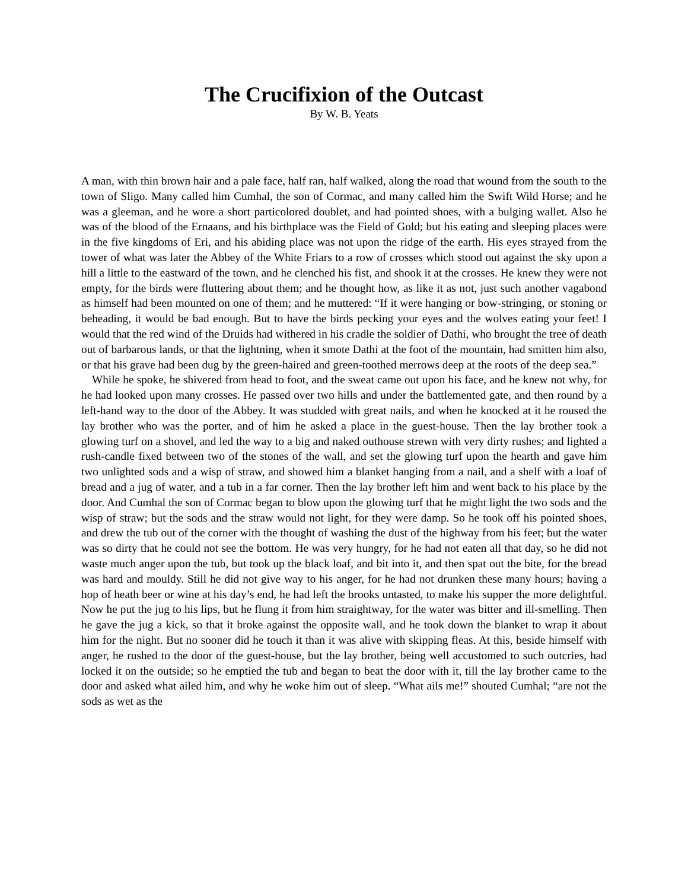The Crucifixion of the Outcast
By W. B. Yeats
A man, with thin brown hair and a pale face, half ran, half walked, along the road that wound from the south to the town of Sligo. Many called him Cumhal, the son of Cormac, and many called him the Swift Wild Horse; and he was a gleeman, and he wore a short particolored doublet, and had pointed shoes, with a bulging wallet. Also he was of the blood of the Ernaans, and his birthplace was the Field of Gold; but his eating and sleeping places were in the five kingdoms of Eri, and his abiding place was not upon the ridge of the earth. His eyes strayed from the tower of what was later the Abbey of the White Friars to a row of crosses which stood out against the sky upon a hill a little to the eastward of the town, and he clenched his fist, and shook it at the crosses. He knew they were not empty, for the birds were fluttering about them; and he thought how, as like it as not, just such another vagabond as himself had been mounted on one of them; and he muttered: “If it were hanging or bow-stringing, or stoning or beheading, it would be bad enough. But to have the birds pecking your eyes and the wolves eating your feet! I would that the red wind of the Druids had withered in his cradle the soldier of Dathi, who brought the tree of death out of barbarous lands, or that the lightning, when it smote Dathi at the foot of the mountain, had smitten him also, or that his grave had been dug by the green-haired and green-toothed merrows deep at the roots of the deep sea.”
While he spoke, he shivered from head to foot, and the sweat came out upon his face, and he knew not why, for he had looked upon many crosses. He passed over two hills and under the battlemented gate, and then round by a left-hand way to the door of the Abbey. It was studded with great nails, and when he knocked at it he roused the lay brother who was the porter, and of him he asked a place in the guest-house. Then the lay brother took a glowing turf on a shovel, and led the way to a big and naked outhouse strewn with very dirty rushes; and lighted a rush-candle fixed between two of the stones of the wall, and set the glowing turf upon the hearth and gave him two unlighted sods and a wisp of straw, and showed him a blanket hanging from a nail, and a shelf with a loaf of bread and a jug of water, and a tub in a far corner. Then the lay brother left him and went back to his place by the door. And Cumhal the son of Cormac began to blow upon the glowing turf that he might light the two sods and the wisp of straw; but the sods and the straw would not light, for they were damp. So he took off his pointed shoes, and drew the tub out of the corner with the thought of washing the dust of the highway from his feet; but the water was so dirty that he could not see the bottom. He was very hungry, for he had not eaten all that day, so he did not waste much anger upon the tub, but took up the black loaf, and bit into it, and then spat out the bite, for the bread was hard and mouldy. Still he did not give way to his anger, for he had not drunken these many hours; having a hop of heath beer or wine at his day’s end, he had left the brooks untasted, to make his supper the more delightful. Now he put the jug to his lips, but he flung it from him straightway, for the water was bitter and ill-smelling. Then he gave the jug a kick, so that it broke against the opposite wall, and he took down the blanket to wrap it about him for the night. But no sooner did he touch it than it was alive with skipping fleas. At this, beside himself with anger, he rushed to the door of the guest-house, but the lay brother, being well accustomed to such outcries, had locked it on the outside; so he emptied the tub and began to beat the door with it, till the lay brother came to the door and asked what ailed him, and why he woke him out of sleep. “What ails me!” shouted Cumhal; “are not the sods as wet as the